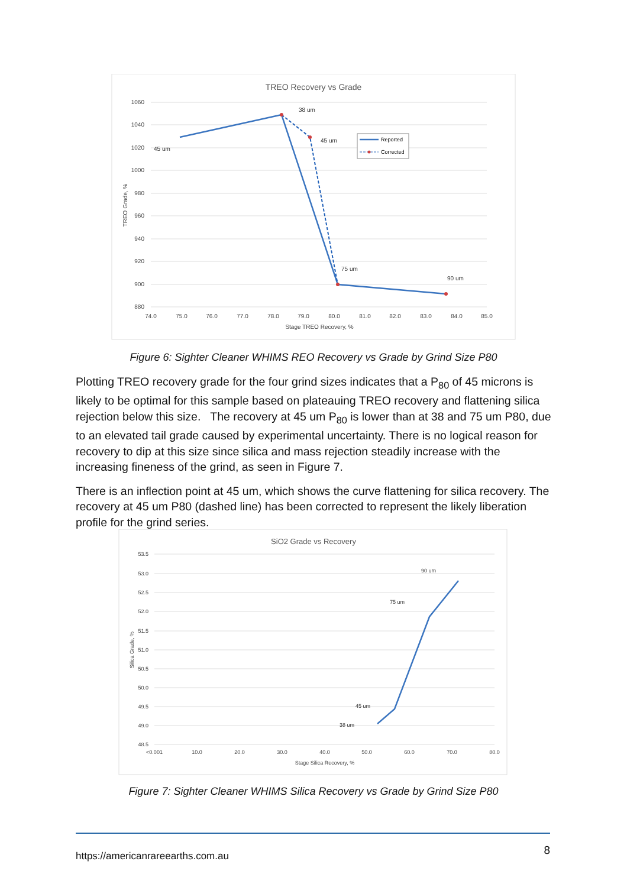TREO Recovery vs Grade
1060
1040
1020
1000
980
960
940
920
900
880
74.0
75.0
76.0
77.0
78.0
79.0
80.0
81.0
82.0
83.0
84.0
85.0
Stage TREO Recovery, %
TREO Grade, %
38 um
45 um
45 um
75 um
90 um
Reported
Corrected
Figure 6: Sighter Cleaner WHIMS REO Recovery vs Grade by Grind Size P80
Plotting TREO recovery grade for the four grind sizes indicates that a P<sub>80</sub> of 45 microns is likely to be optimal for this sample based on plateauing TREO recovery and flattening silica rejection below this size. The recovery at 45 um P<sub>80</sub> is lower than at 38 and 75 um P80, due to an elevated tail grade caused by experimental uncertainty. There is no logical reason for recovery to dip at this size since silica and mass rejection steadily increase with the increasing fineness of the grind, as seen in Figure 7.
There is an inflection point at 45 um, which shows the curve flattening for silica recovery. The recovery at 45 um P80 (dashed line) has been corrected to represent the likely liberation profile for the grind series.
SiO2 Grade vs Recovery
53.5
53.0
52.5
52.0
51.5
51.0
50.5
50.0
49.5
49.0
48.5
<0.001
10.0
20.0
30.0
40.0
50.0
60.0
70.0
80.0
Stage Silica Recovery, %
Silica Grade, %
38 um
45 um
75 um
90 um
Figure 7: Sighter Cleaner WHIMS Silica Recovery vs Grade by Grind Size P80
https://americanrareearths.com.au 8